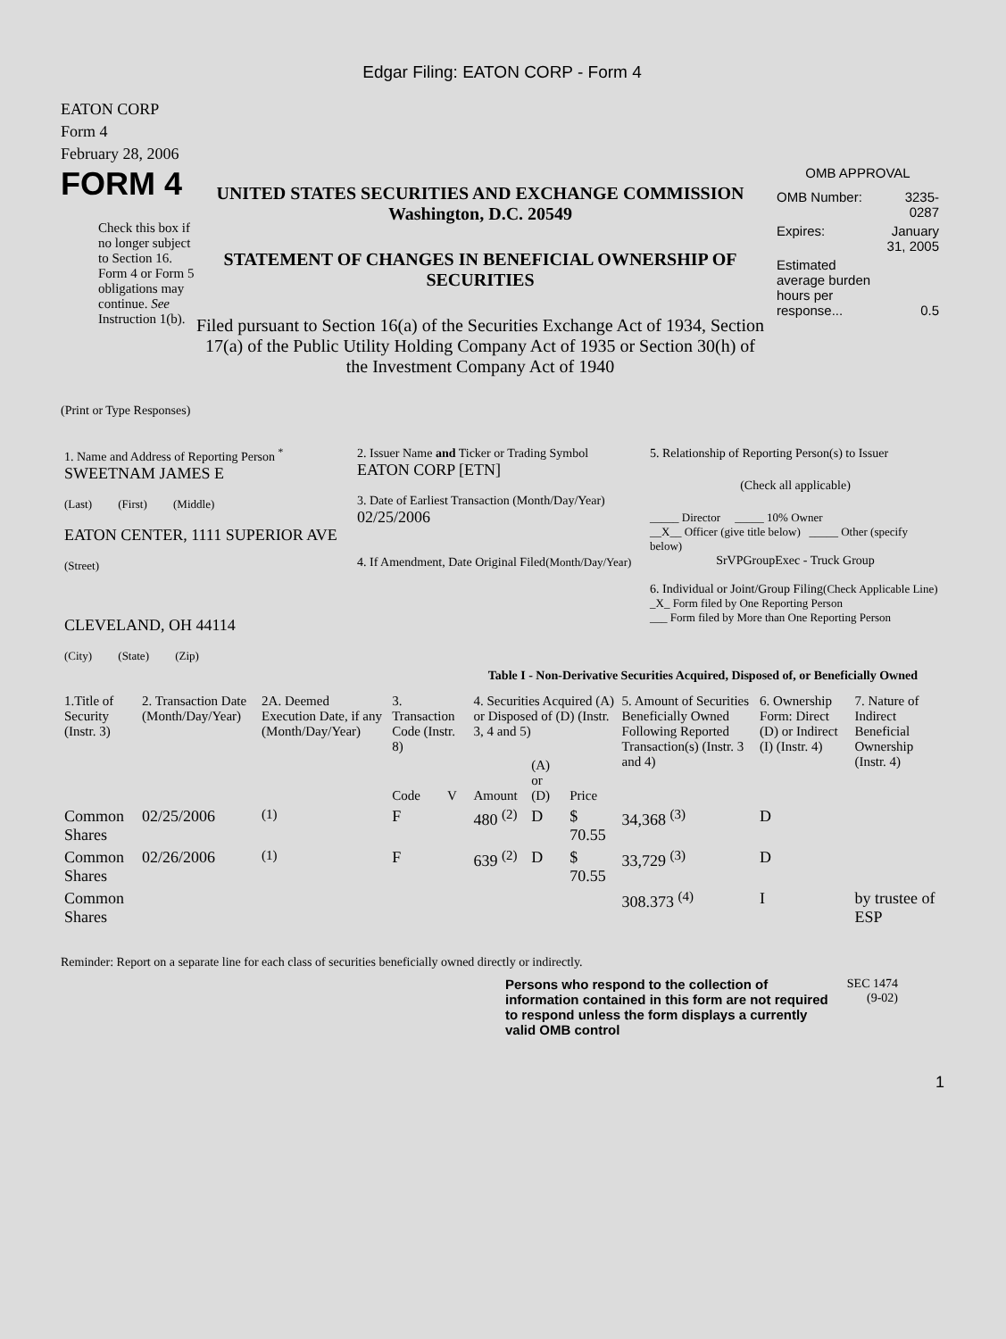Edgar Filing: EATON CORP - Form 4
EATON CORP
Form 4
February 28, 2006
FORM 4
Check this box if no longer subject to Section 16. Form 4 or Form 5 obligations may continue. See Instruction 1(b).
UNITED STATES SECURITIES AND EXCHANGE COMMISSION
Washington, D.C. 20549
STATEMENT OF CHANGES IN BENEFICIAL OWNERSHIP OF SECURITIES
Filed pursuant to Section 16(a) of the Securities Exchange Act of 1934, Section 17(a) of the Public Utility Holding Company Act of 1935 or Section 30(h) of the Investment Company Act of 1940
OMB APPROVAL
| OMB Number: | 3235-0287 |
| Expires: | January 31, 2005 |
| Estimated average burden hours per response... | 0.5 |
(Print or Type Responses)
| 1. Name and Address of Reporting Person <sup>*</sup> SWEETNAM JAMES E (Last) (First) (Middle) EATON CENTER, 1111 SUPERIOR AVE (Street) CLEVELAND, OH 44114 (City) (State) (Zip) | 2. Issuer Name and Ticker or Trading Symbol EATON CORP [ETN] 3. Date of Earliest Transaction (Month/Day/Year) 02/25/2006 4. If Amendment, Date Original Filed (Month/Day/Year) | 5. Relationship of Reporting Person(s) to Issuer (Check all applicable) _____ Director _____ 10% Owner __X__ Officer (give title below) _____ Other (specify below) SrVPGroupExec - Truck Group 6. Individual or Joint/Group Filing (Check Applicable Line) _X_ Form filed by One Reporting Person ___ Form filed by More than One Reporting Person |
Table I - Non-Derivative Securities Acquired, Disposed of, or Beneficially Owned
| 1.Title of Security (Instr. 3) | 2. Transaction Date (Month/Day/Year) | 2A. Deemed Execution Date, if any (Month/Day/Year) | 3. Transaction Code (Instr. 8) | | 4. Securities Acquired (A) or Disposed of (D) (Instr. 3, 4 and 5) | | | 5. Amount of Securities Beneficially Owned Following Reported Transaction(s) (Instr. 3 and 4) | 6. Ownership Form: Direct (D) or Indirect (I) (Instr. 4) | 7. Nature of Indirect Beneficial Ownership (Instr. 4) |
| --- | --- | --- | --- | --- | --- | --- | --- | --- | --- | --- |
| | | | Code | V | Amount | (A) or (D) | Price | | | |
| Common Shares | 02/25/2006 | <sup>(1)</sup> | F | | 480 <sup>(2)</sup> | D | $ 70.55 | 34,368 <sup>(3)</sup> | D | |
| Common Shares | 02/26/2006 | <sup>(1)</sup> | F | | 639 <sup>(2)</sup> | D | $ 70.55 | 33,729 <sup>(3)</sup> | D | |
| Common Shares | | | | | | | | 308.373 <sup>(4)</sup> | I | by trustee of ESP |
Reminder: Report on a separate line for each class of securities beneficially owned directly or indirectly.
Persons who respond to the collection of information contained in this form are not required to respond unless the form displays a currently valid OMB control
SEC 1474
(9-02)
1